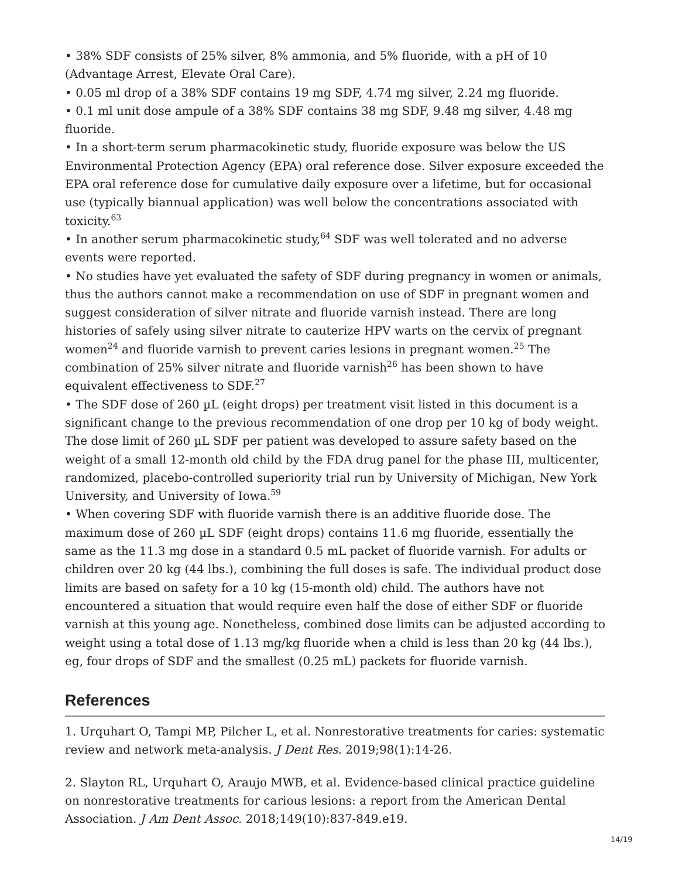• 38% SDF consists of 25% silver, 8% ammonia, and 5% fluoride, with a pH of 10 (Advantage Arrest, Elevate Oral Care).
• 0.05 ml drop of a 38% SDF contains 19 mg SDF, 4.74 mg silver, 2.24 mg fluoride.
• 0.1 ml unit dose ampule of a 38% SDF contains 38 mg SDF, 9.48 mg silver, 4.48 mg fluoride.
• In a short-term serum pharmacokinetic study, fluoride exposure was below the US Environmental Protection Agency (EPA) oral reference dose. Silver exposure exceeded the EPA oral reference dose for cumulative daily exposure over a lifetime, but for occasional use (typically biannual application) was well below the concentrations associated with toxicity.<sup>63</sup>
• In another serum pharmacokinetic study,<sup>64</sup> SDF was well tolerated and no adverse events were reported.
• No studies have yet evaluated the safety of SDF during pregnancy in women or animals, thus the authors cannot make a recommendation on use of SDF in pregnant women and suggest consideration of silver nitrate and fluoride varnish instead. There are long histories of safely using silver nitrate to cauterize HPV warts on the cervix of pregnant women<sup>24</sup> and fluoride varnish to prevent caries lesions in pregnant women.<sup>25</sup> The combination of 25% silver nitrate and fluoride varnish<sup>26</sup> has been shown to have equivalent effectiveness to SDF.<sup>27</sup>
• The SDF dose of 260 µL (eight drops) per treatment visit listed in this document is a significant change to the previous recommendation of one drop per 10 kg of body weight. The dose limit of 260 µL SDF per patient was developed to assure safety based on the weight of a small 12-month old child by the FDA drug panel for the phase III, multicenter, randomized, placebo-controlled superiority trial run by University of Michigan, New York University, and University of Iowa.<sup>59</sup>
• When covering SDF with fluoride varnish there is an additive fluoride dose. The maximum dose of 260 µL SDF (eight drops) contains 11.6 mg fluoride, essentially the same as the 11.3 mg dose in a standard 0.5 mL packet of fluoride varnish. For adults or children over 20 kg (44 lbs.), combining the full doses is safe. The individual product dose limits are based on safety for a 10 kg (15-month old) child. The authors have not encountered a situation that would require even half the dose of either SDF or fluoride varnish at this young age. Nonetheless, combined dose limits can be adjusted according to weight using a total dose of 1.13 mg/kg fluoride when a child is less than 20 kg (44 lbs.), eg, four drops of SDF and the smallest (0.25 mL) packets for fluoride varnish.
References
1. Urquhart O, Tampi MP, Pilcher L, et al. Nonrestorative treatments for caries: systematic review and network meta-analysis. J Dent Res. 2019;98(1):14-26.
2. Slayton RL, Urquhart O, Araujo MWB, et al. Evidence-based clinical practice guideline on nonrestorative treatments for carious lesions: a report from the American Dental Association. J Am Dent Assoc. 2018;149(10):837-849.e19.
14/19